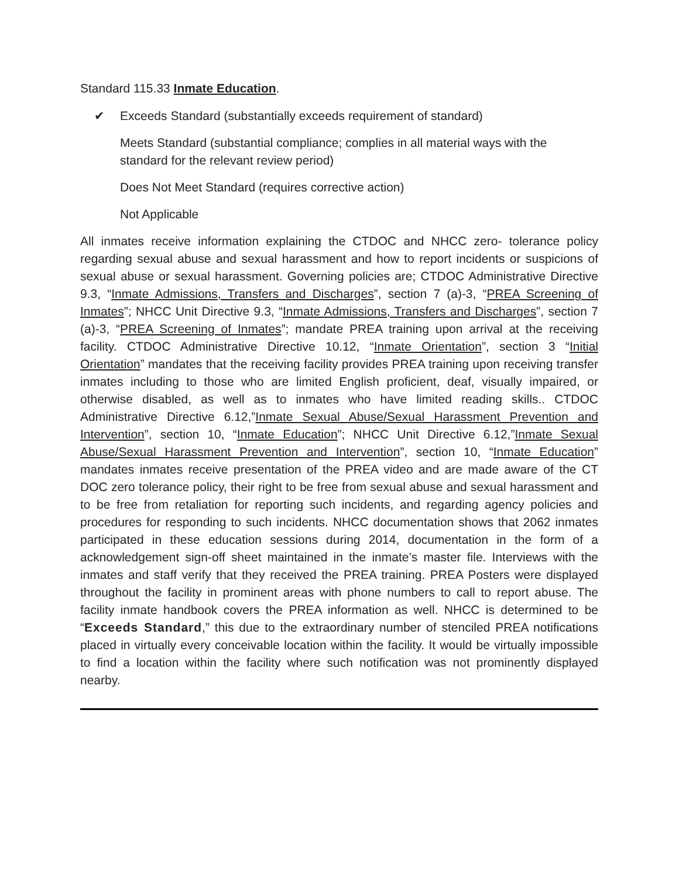Standard 115.33 Inmate Education.
✔ Exceeds Standard (substantially exceeds requirement of standard)
Meets Standard (substantial compliance; complies in all material ways with the standard for the relevant review period)
Does Not Meet Standard (requires corrective action)
Not Applicable
All inmates receive information explaining the CTDOC and NHCC zero- tolerance policy regarding sexual abuse and sexual harassment and how to report incidents or suspicions of sexual abuse or sexual harassment. Governing policies are; CTDOC Administrative Directive 9.3, “Inmate Admissions, Transfers and Discharges”, section 7 (a)-3, “PREA Screening of Inmates”; NHCC Unit Directive 9.3, “Inmate Admissions, Transfers and Discharges”, section 7 (a)-3, “PREA Screening of Inmates”; mandate PREA training upon arrival at the receiving facility. CTDOC Administrative Directive 10.12, “Inmate Orientation”, section 3 “Initial Orientation” mandates that the receiving facility provides PREA training upon receiving transfer inmates including to those who are limited English proficient, deaf, visually impaired, or otherwise disabled, as well as to inmates who have limited reading skills.. CTDOC Administrative Directive 6.12,”Inmate Sexual Abuse/Sexual Harassment Prevention and Intervention”, section 10, “Inmate Education”; NHCC Unit Directive 6.12,”Inmate Sexual Abuse/Sexual Harassment Prevention and Intervention”, section 10, “Inmate Education” mandates inmates receive presentation of the PREA video and are made aware of the CT DOC zero tolerance policy, their right to be free from sexual abuse and sexual harassment and to be free from retaliation for reporting such incidents, and regarding agency policies and procedures for responding to such incidents. NHCC documentation shows that 2062 inmates participated in these education sessions during 2014, documentation in the form of a acknowledgement sign-off sheet maintained in the inmate’s master file. Interviews with the inmates and staff verify that they received the PREA training. PREA Posters were displayed throughout the facility in prominent areas with phone numbers to call to report abuse. The facility inmate handbook covers the PREA information as well. NHCC is determined to be “Exceeds Standard,” this due to the extraordinary number of stenciled PREA notifications placed in virtually every conceivable location within the facility. It would be virtually impossible to find a location within the facility where such notification was not prominently displayed nearby.